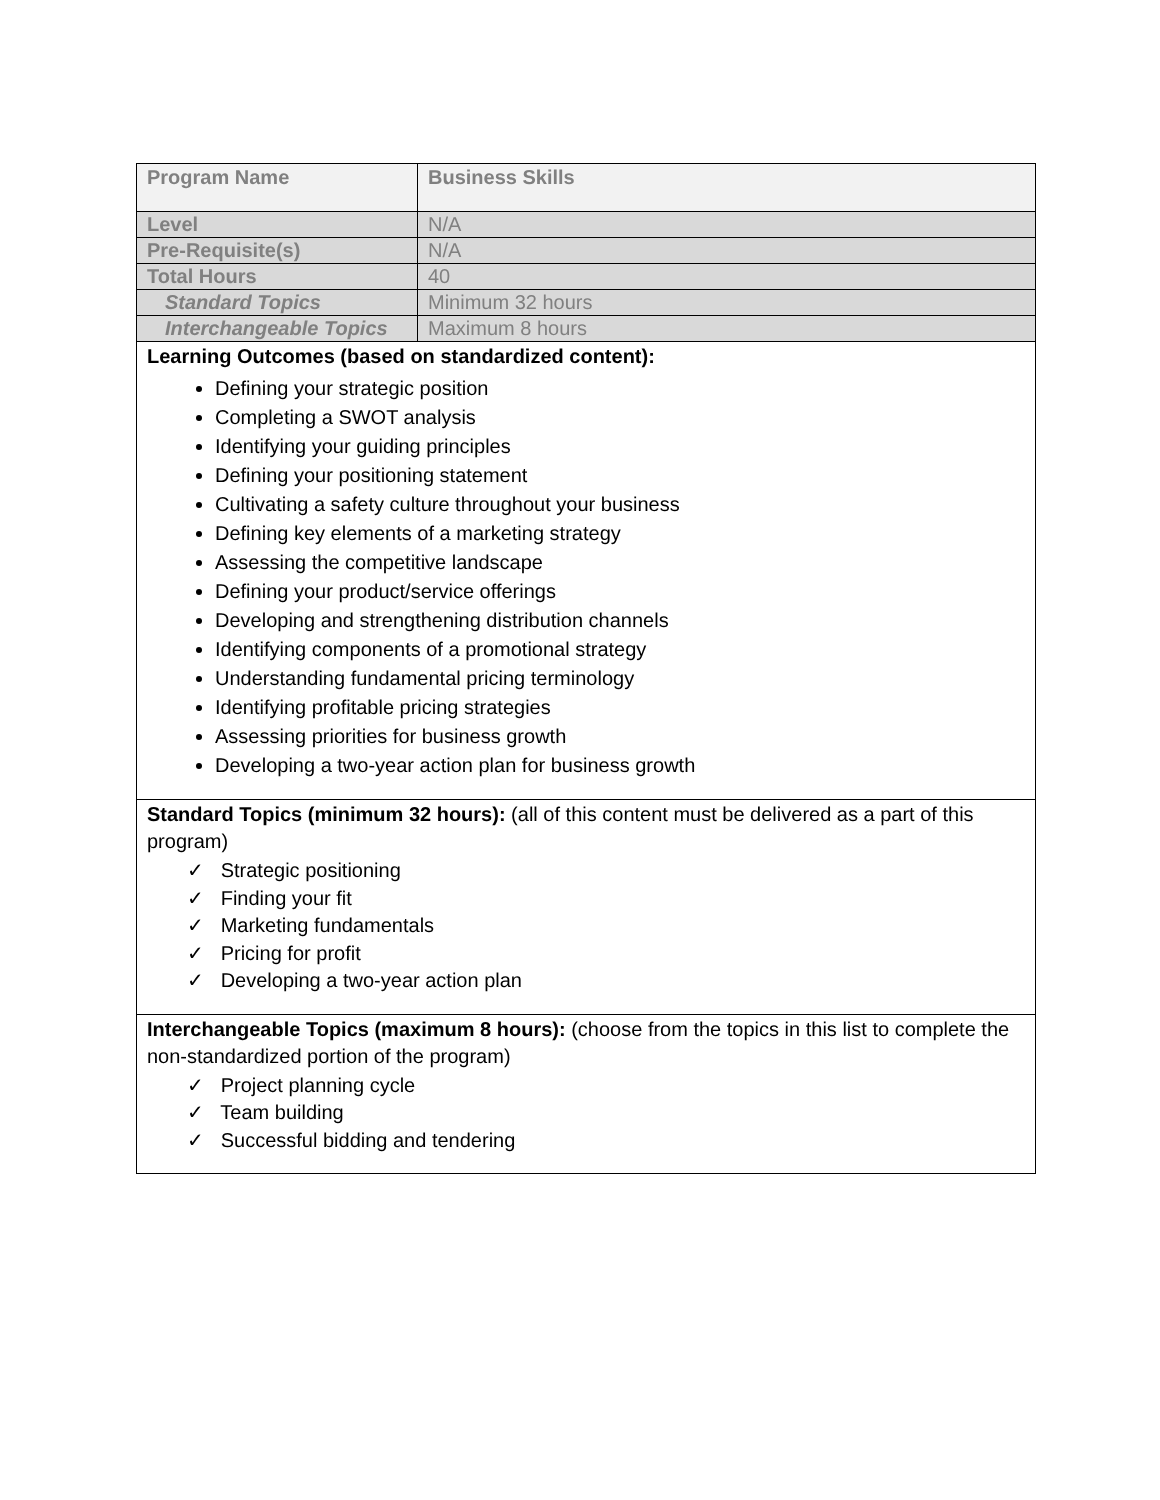| Program Name | Business Skills |
| Level | N/A |
| Pre-Requisite(s) | N/A |
| Total Hours | 40 |
| Standard Topics | Minimum 32 hours |
| Interchangeable Topics | Maximum 8 hours |
| Learning Outcomes (based on standardized content): Defining your strategic position Completing a SWOT analysis Identifying your guiding principles Defining your positioning statement Cultivating a safety culture throughout your business Defining key elements of a marketing strategy Assessing the competitive landscape Defining your product/service offerings Developing and strengthening distribution channels Identifying components of a promotional strategy Understanding fundamental pricing terminology Identifying profitable pricing strategies Assessing priorities for business growth Developing a two-year action plan for business growth | |
| Standard Topics (minimum 32 hours): (all of this content must be delivered as a part of this program) ✓ Strategic positioning ✓ Finding your fit ✓ Marketing fundamentals ✓ Pricing for profit ✓ Developing a two-year action plan | |
| Interchangeable Topics (maximum 8 hours): (choose from the topics in this list to complete the non-standardized portion of the program) ✓ Project planning cycle ✓ Team building ✓ Successful bidding and tendering | |